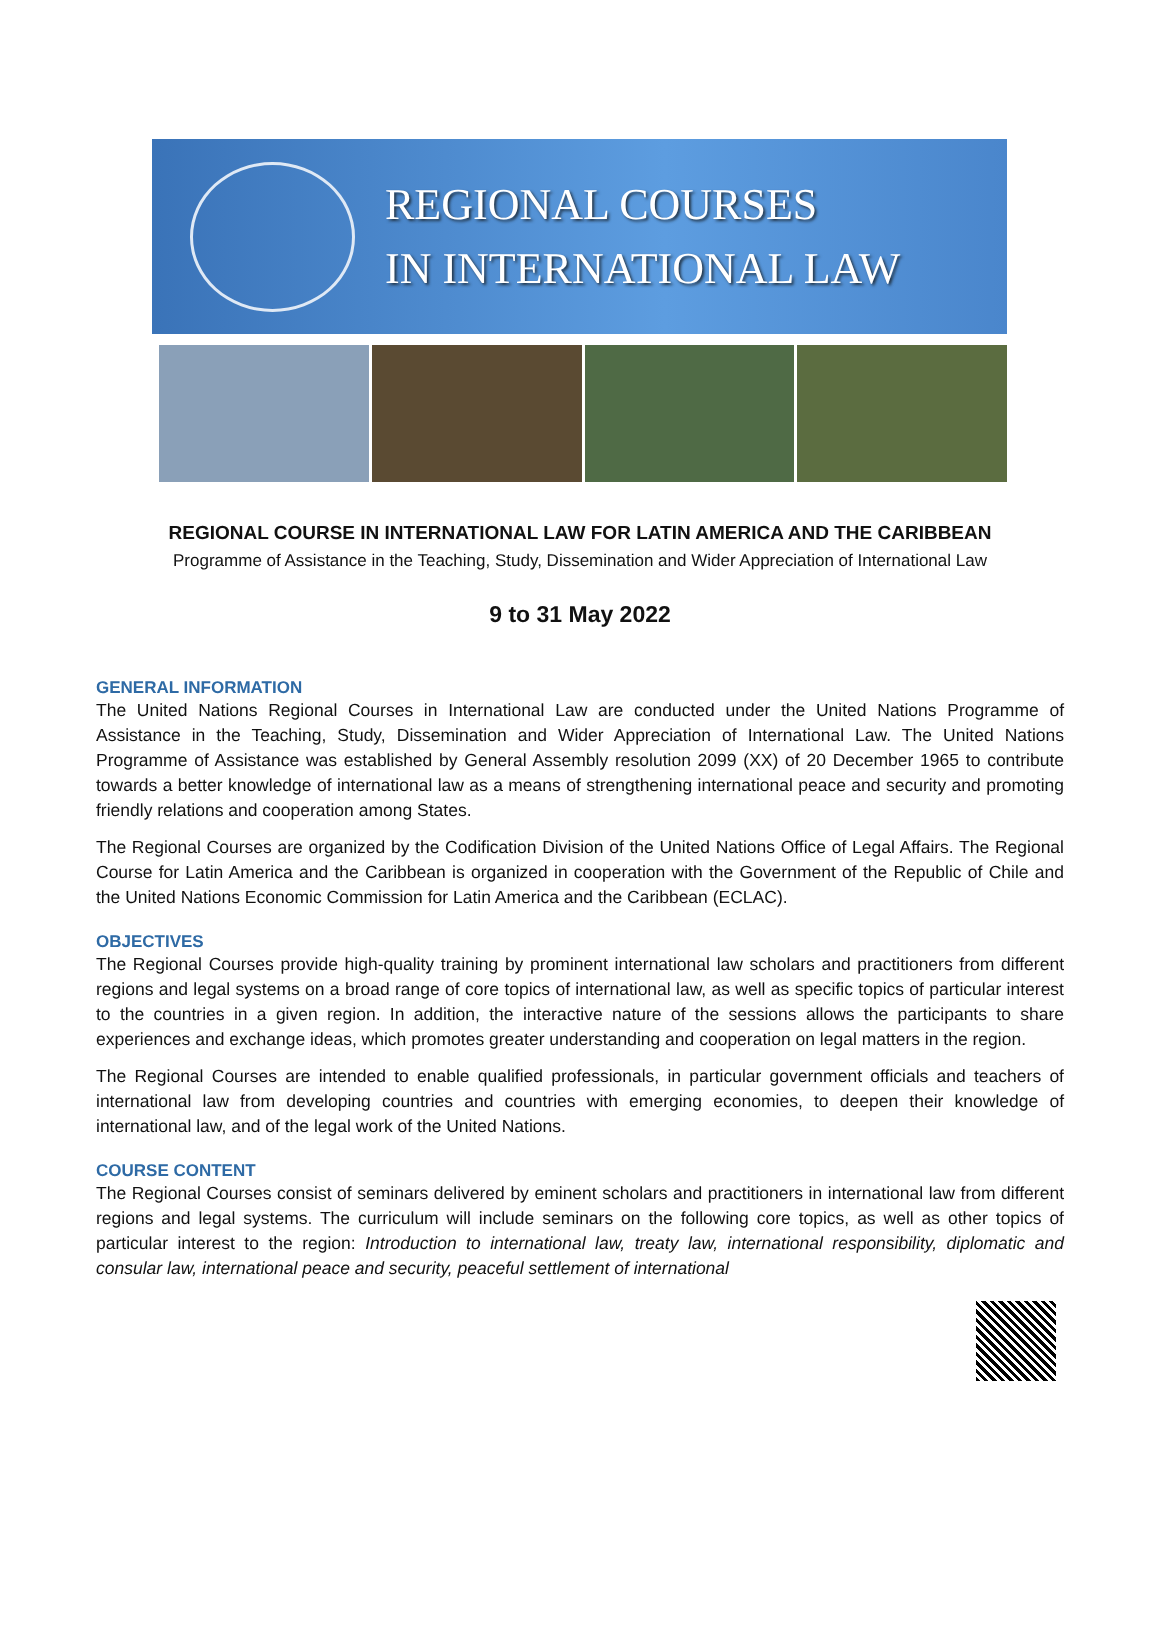REGIONAL COURSES
IN INTERNATIONAL LAW
REGIONAL COURSE IN INTERNATIONAL LAW FOR LATIN AMERICA AND THE CARIBBEAN
Programme of Assistance in the Teaching, Study, Dissemination and Wider Appreciation of International Law
9 to 31 May 2022
GENERAL INFORMATION
The United Nations Regional Courses in International Law are conducted under the United Nations Programme of Assistance in the Teaching, Study, Dissemination and Wider Appreciation of International Law. The United Nations Programme of Assistance was established by General Assembly resolution 2099 (XX) of 20 December 1965 to contribute towards a better knowledge of international law as a means of strengthening international peace and security and promoting friendly relations and cooperation among States.
The Regional Courses are organized by the Codification Division of the United Nations Office of Legal Affairs. The Regional Course for Latin America and the Caribbean is organized in cooperation with the Government of the Republic of Chile and the United Nations Economic Commission for Latin America and the Caribbean (ECLAC).
OBJECTIVES
The Regional Courses provide high-quality training by prominent international law scholars and practitioners from different regions and legal systems on a broad range of core topics of international law, as well as specific topics of particular interest to the countries in a given region. In addition, the interactive nature of the sessions allows the participants to share experiences and exchange ideas, which promotes greater understanding and cooperation on legal matters in the region.
The Regional Courses are intended to enable qualified professionals, in particular government officials and teachers of international law from developing countries and countries with emerging economies, to deepen their knowledge of international law, and of the legal work of the United Nations.
COURSE CONTENT
The Regional Courses consist of seminars delivered by eminent scholars and practitioners in international law from different regions and legal systems. The curriculum will include seminars on the following core topics, as well as other topics of particular interest to the region: Introduction to international law, treaty law, international responsibility, diplomatic and consular law, international peace and security, peaceful settlement of international